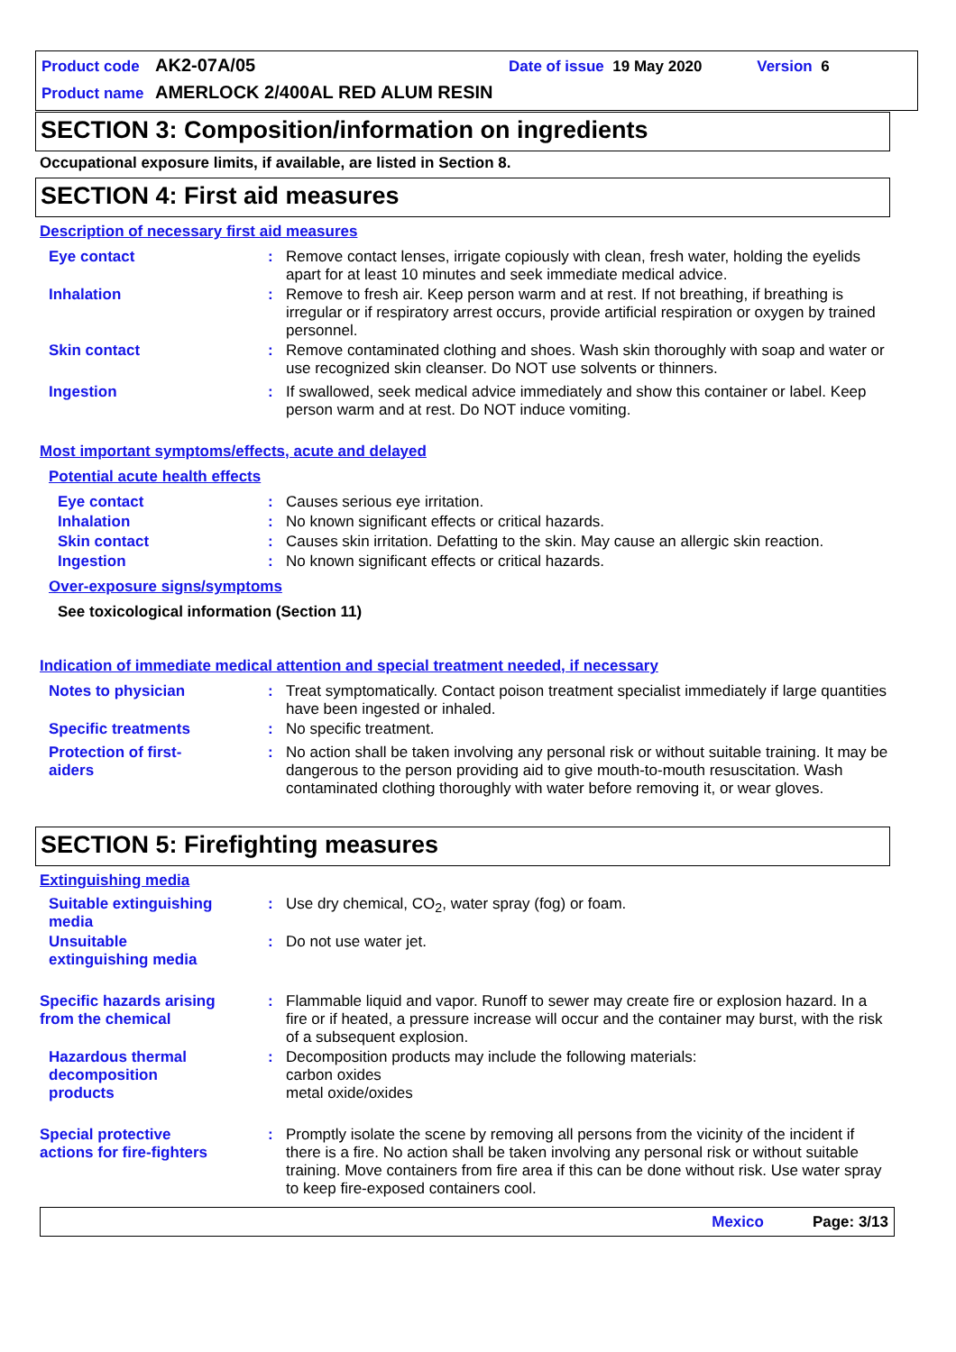Product code AK2-07A/05 Date of issue 19 May 2020 Version 6
Product name AMERLOCK 2/400AL RED ALUM RESIN
SECTION 3: Composition/information on ingredients
Occupational exposure limits, if available, are listed in Section 8.
SECTION 4: First aid measures
Description of necessary first aid measures
Eye contact : Remove contact lenses, irrigate copiously with clean, fresh water, holding the eyelids apart for at least 10 minutes and seek immediate medical advice.
Inhalation : Remove to fresh air. Keep person warm and at rest. If not breathing, if breathing is irregular or if respiratory arrest occurs, provide artificial respiration or oxygen by trained personnel.
Skin contact : Remove contaminated clothing and shoes. Wash skin thoroughly with soap and water or use recognized skin cleanser. Do NOT use solvents or thinners.
Ingestion : If swallowed, seek medical advice immediately and show this container or label. Keep person warm and at rest. Do NOT induce vomiting.
Most important symptoms/effects, acute and delayed
Potential acute health effects
Eye contact : Causes serious eye irritation.
Inhalation : No known significant effects or critical hazards.
Skin contact : Causes skin irritation. Defatting to the skin. May cause an allergic skin reaction.
Ingestion : No known significant effects or critical hazards.
Over-exposure signs/symptoms
See toxicological information (Section 11)
Indication of immediate medical attention and special treatment needed, if necessary
Notes to physician : Treat symptomatically. Contact poison treatment specialist immediately if large quantities have been ingested or inhaled.
Specific treatments : No specific treatment.
Protection of first-aiders
: No action shall be taken involving any personal risk or without suitable training. It may be dangerous to the person providing aid to give mouth-to-mouth resuscitation. Wash contaminated clothing thoroughly with water before removing it, or wear gloves.
SECTION 5: Firefighting measures
Extinguishing media
Suitable extinguishing media
: Use dry chemical, CO<sub>2</sub>, water spray (fog) or foam.
Unsuitable extinguishing media
: Do not use water jet.
Specific hazards arising from the chemical
: Flammable liquid and vapor. Runoff to sewer may create fire or explosion hazard. In a fire or if heated, a pressure increase will occur and the container may burst, with the risk of a subsequent explosion.
Hazardous thermal decomposition products
: Decomposition products may include the following materials:
carbon oxides
metal oxide/oxides
Special protective actions for fire-fighters
: Promptly isolate the scene by removing all persons from the vicinity of the incident if there is a fire. No action shall be taken involving any personal risk or without suitable training. Move containers from fire area if this can be done without risk. Use water spray to keep fire-exposed containers cool.
Mexico Page: 3/13